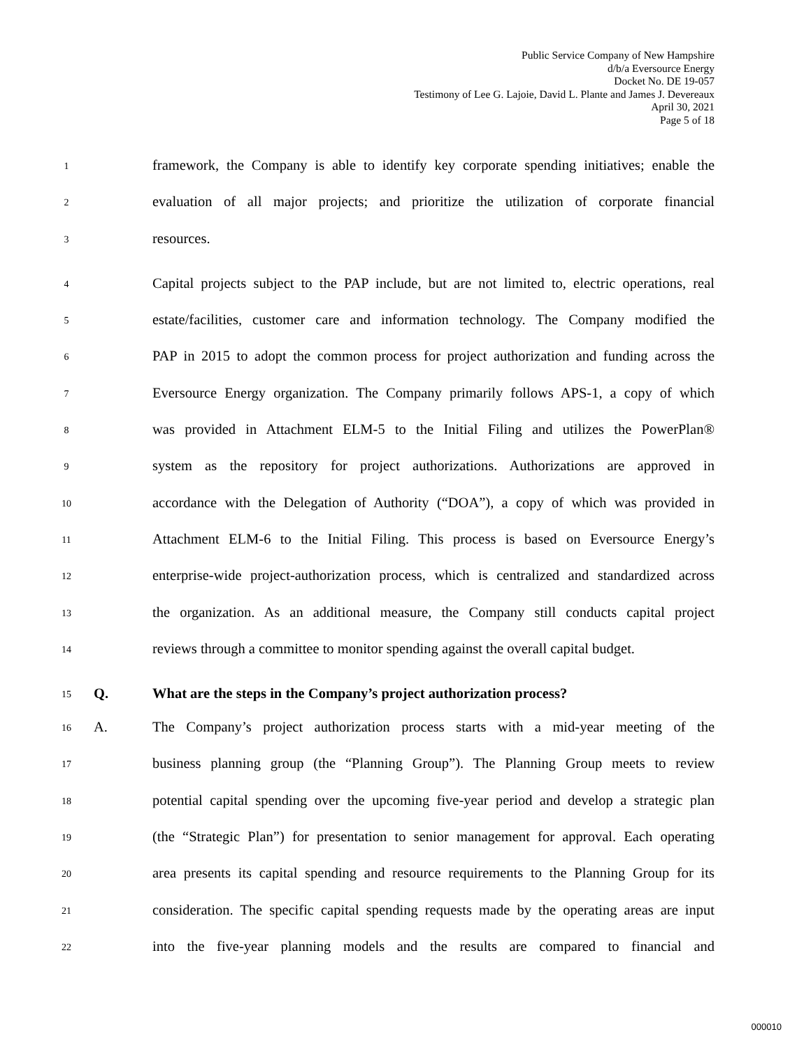Public Service Company of New Hampshire
d/b/a Eversource Energy
Docket No. DE 19-057
Testimony of Lee G. Lajoie, David L. Plante and James J. Devereaux
April 30, 2021
Page 5 of 18
1 framework, the Company is able to identify key corporate spending initiatives; enable the
2 evaluation of all major projects; and prioritize the utilization of corporate financial
3 resources.
4 Capital projects subject to the PAP include, but are not limited to, electric operations, real
5 estate/facilities, customer care and information technology. The Company modified the
6 PAP in 2015 to adopt the common process for project authorization and funding across the
7 Eversource Energy organization. The Company primarily follows APS-1, a copy of which
8 was provided in Attachment ELM-5 to the Initial Filing and utilizes the PowerPlan®
9 system as the repository for project authorizations. Authorizations are approved in
10 accordance with the Delegation of Authority (“DOA”), a copy of which was provided in
11 Attachment ELM-6 to the Initial Filing. This process is based on Eversource Energy’s
12 enterprise-wide project-authorization process, which is centralized and standardized across
13 the organization. As an additional measure, the Company still conducts capital project
14 reviews through a committee to monitor spending against the overall capital budget.
15 Q. What are the steps in the Company’s project authorization process?
16 A. The Company’s project authorization process starts with a mid-year meeting of the
17 business planning group (the “Planning Group”). The Planning Group meets to review
18 potential capital spending over the upcoming five-year period and develop a strategic plan
19 (the “Strategic Plan”) for presentation to senior management for approval. Each operating
20 area presents its capital spending and resource requirements to the Planning Group for its
21 consideration. The specific capital spending requests made by the operating areas are input
22 into the five-year planning models and the results are compared to financial and
000010